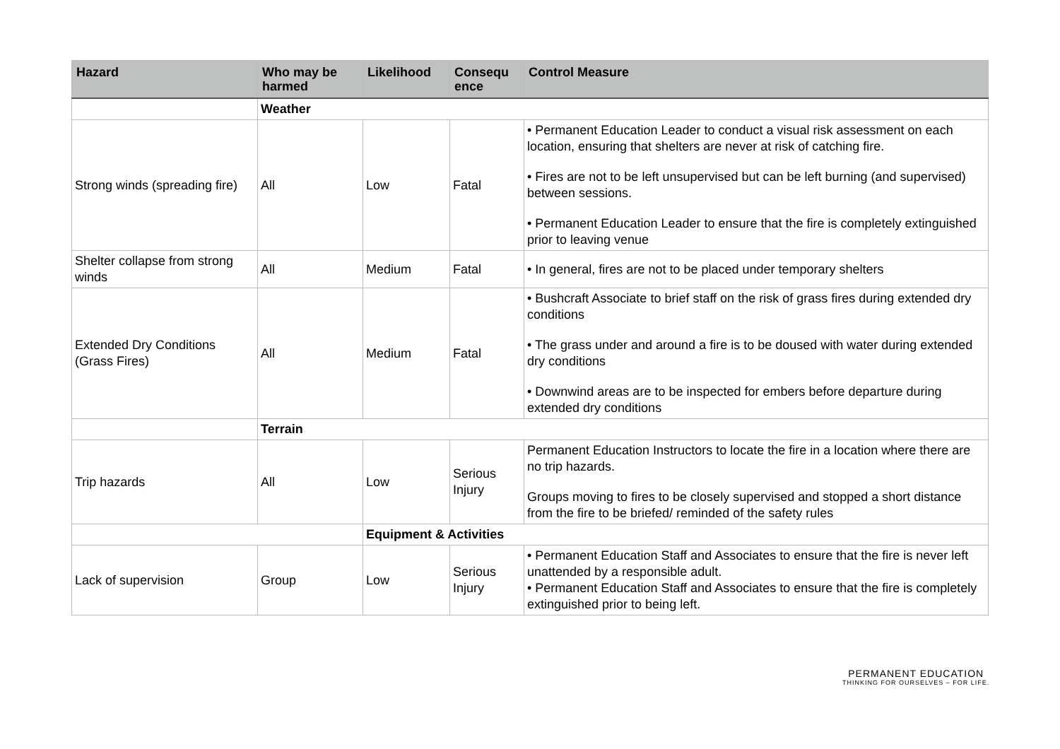| Hazard | Who may be harmed | Likelihood | Consequ ence | Control Measure |
| --- | --- | --- | --- | --- |
| | Weather | | | |
| Strong winds (spreading fire) | All | Low | Fatal | • Permanent Education Leader to conduct a visual risk assessment on each location, ensuring that shelters are never at risk of catching fire. • Fires are not to be left unsupervised but can be left burning (and supervised) between sessions. • Permanent Education Leader to ensure that the fire is completely extinguished prior to leaving venue |
| Shelter collapse from strong winds | All | Medium | Fatal | • In general, fires are not to be placed under temporary shelters |
| Extended Dry Conditions (Grass Fires) | All | Medium | Fatal | • Bushcraft Associate to brief staff on the risk of grass fires during extended dry conditions • The grass under and around a fire is to be doused with water during extended dry conditions • Downwind areas are to be inspected for embers before departure during extended dry conditions |
| | Terrain | | | |
| Trip hazards | All | Low | Serious Injury | Permanent Education Instructors to locate the fire in a location where there are no trip hazards. Groups moving to fires to be closely supervised and stopped a short distance from the fire to be briefed/ reminded of the safety rules |
| | | Equipment & Activities | | |
| Lack of supervision | Group | Low | Serious Injury | • Permanent Education Staff and Associates to ensure that the fire is never left unattended by a responsible adult. • Permanent Education Staff and Associates to ensure that the fire is completely extinguished prior to being left. |
PERMANENT EDUCATION
THINKING FOR OURSELVES – FOR LIFE.